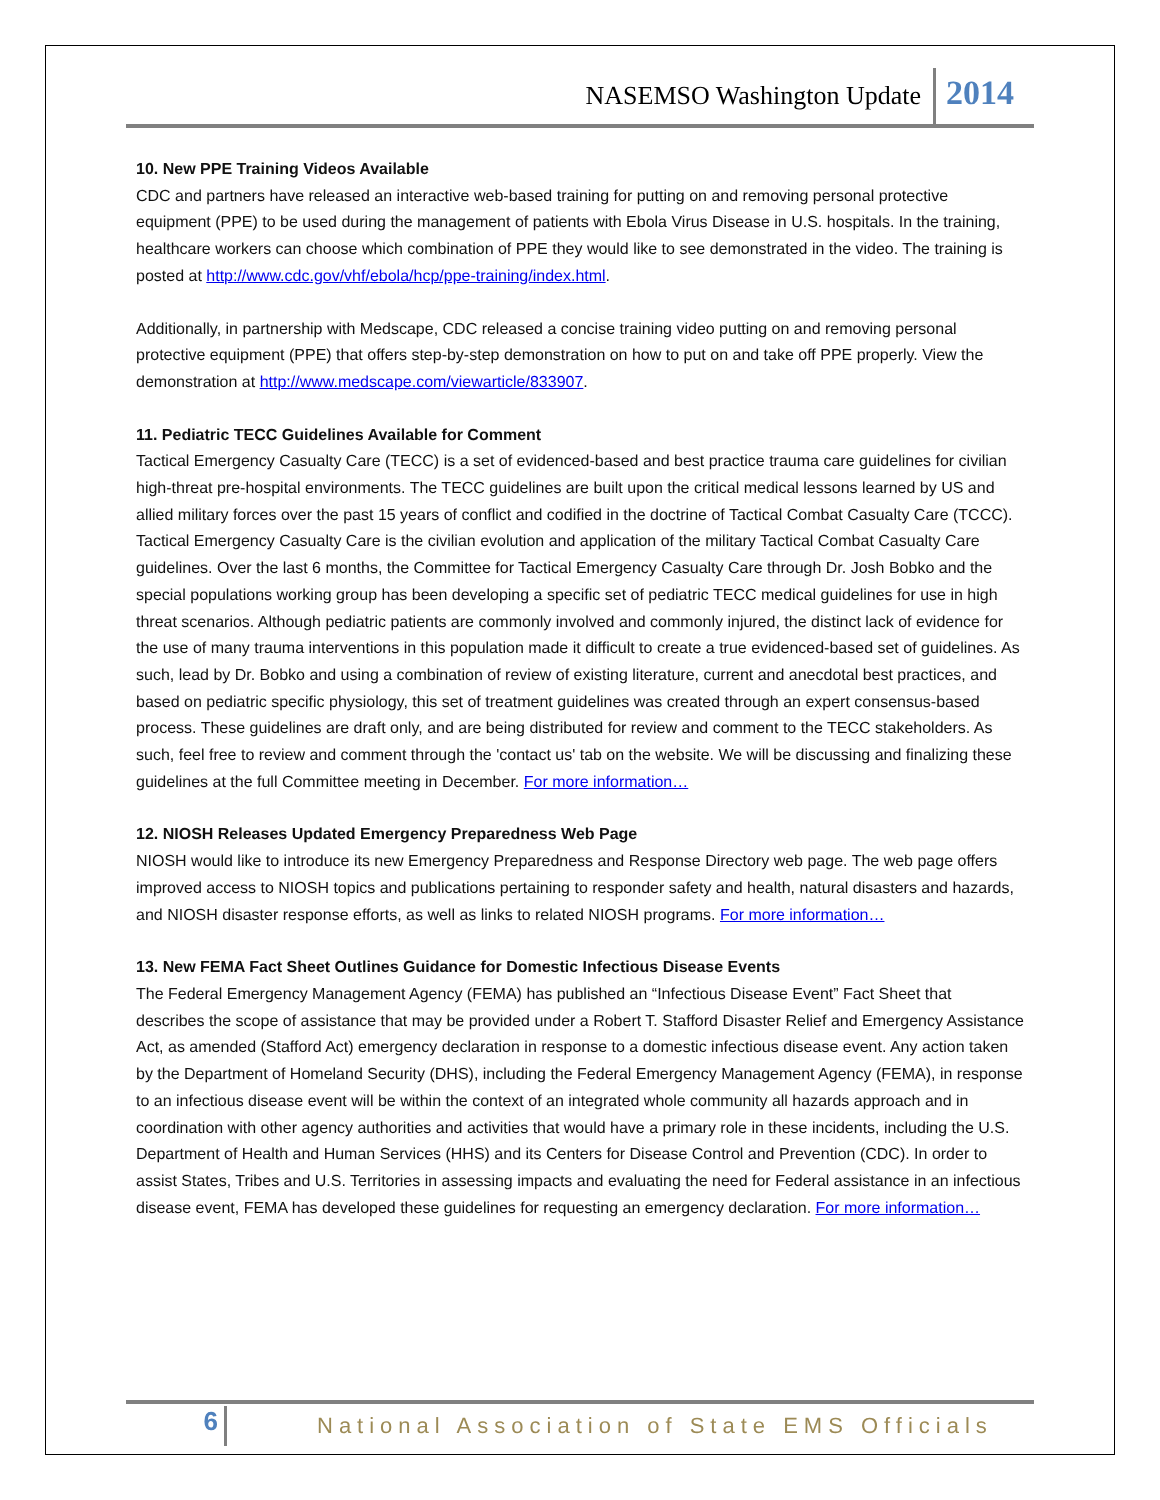NASEMSO Washington Update 2014
10. New PPE Training Videos Available
CDC and partners have released an interactive web-based training for putting on and removing personal protective equipment (PPE) to be used during the management of patients with Ebola Virus Disease in U.S. hospitals. In the training, healthcare workers can choose which combination of PPE they would like to see demonstrated in the video. The training is posted at http://www.cdc.gov/vhf/ebola/hcp/ppe-training/index.html.
Additionally, in partnership with Medscape, CDC released a concise training video putting on and removing personal protective equipment (PPE) that offers step-by-step demonstration on how to put on and take off PPE properly. View the demonstration at http://www.medscape.com/viewarticle/833907.
11. Pediatric TECC Guidelines Available for Comment
Tactical Emergency Casualty Care (TECC) is a set of evidenced-based and best practice trauma care guidelines for civilian high-threat pre-hospital environments. The TECC guidelines are built upon the critical medical lessons learned by US and allied military forces over the past 15 years of conflict and codified in the doctrine of Tactical Combat Casualty Care (TCCC). Tactical Emergency Casualty Care is the civilian evolution and application of the military Tactical Combat Casualty Care guidelines. Over the last 6 months, the Committee for Tactical Emergency Casualty Care through Dr. Josh Bobko and the special populations working group has been developing a specific set of pediatric TECC medical guidelines for use in high threat scenarios. Although pediatric patients are commonly involved and commonly injured, the distinct lack of evidence for the use of many trauma interventions in this population made it difficult to create a true evidenced-based set of guidelines. As such, lead by Dr. Bobko and using a combination of review of existing literature, current and anecdotal best practices, and based on pediatric specific physiology, this set of treatment guidelines was created through an expert consensus-based process. These guidelines are draft only, and are being distributed for review and comment to the TECC stakeholders. As such, feel free to review and comment through the 'contact us' tab on the website. We will be discussing and finalizing these guidelines at the full Committee meeting in December. For more information…
12. NIOSH Releases Updated Emergency Preparedness Web Page
NIOSH would like to introduce its new Emergency Preparedness and Response Directory web page. The web page offers improved access to NIOSH topics and publications pertaining to responder safety and health, natural disasters and hazards, and NIOSH disaster response efforts, as well as links to related NIOSH programs. For more information…
13. New FEMA Fact Sheet Outlines Guidance for Domestic Infectious Disease Events
The Federal Emergency Management Agency (FEMA) has published an “Infectious Disease Event” Fact Sheet that describes the scope of assistance that may be provided under a Robert T. Stafford Disaster Relief and Emergency Assistance Act, as amended (Stafford Act) emergency declaration in response to a domestic infectious disease event. Any action taken by the Department of Homeland Security (DHS), including the Federal Emergency Management Agency (FEMA), in response to an infectious disease event will be within the context of an integrated whole community all hazards approach and in coordination with other agency authorities and activities that would have a primary role in these incidents, including the U.S. Department of Health and Human Services (HHS) and its Centers for Disease Control and Prevention (CDC). In order to assist States, Tribes and U.S. Territories in assessing impacts and evaluating the need for Federal assistance in an infectious disease event, FEMA has developed these guidelines for requesting an emergency declaration. For more information…
6 National Association of State EMS Officials